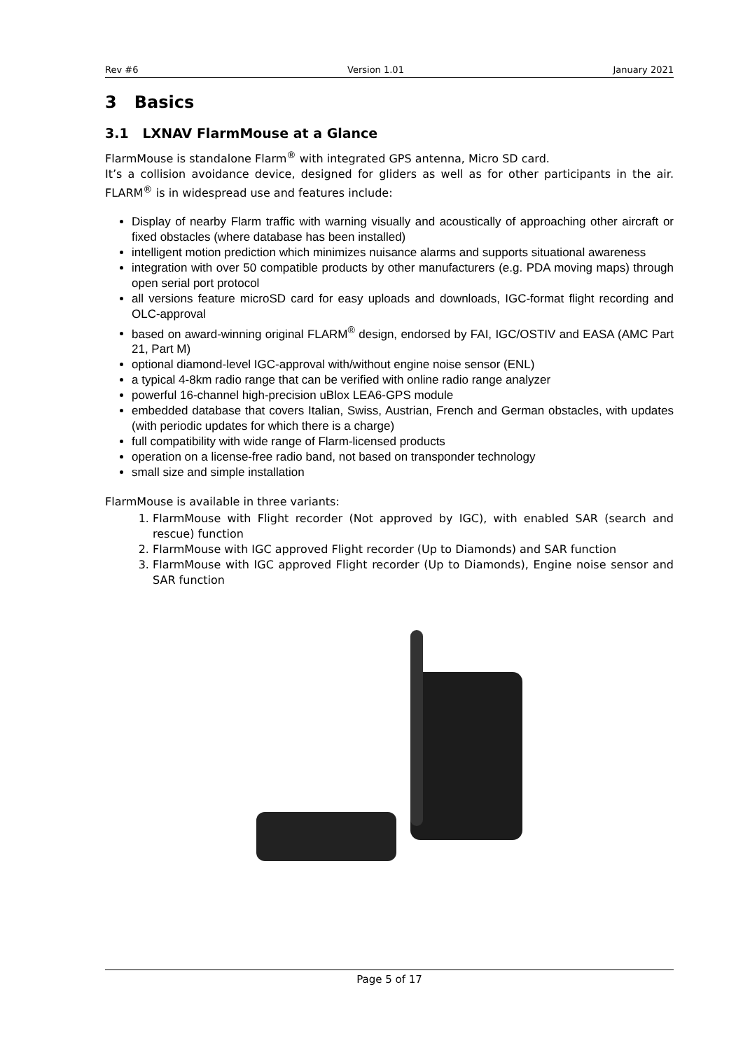Rev #6 Version 1.01 January 2021
3 Basics
3.1 LXNAV FlarmMouse at a Glance
FlarmMouse is standalone Flarm<sup>®</sup> with integrated GPS antenna, Micro SD card.
It’s a collision avoidance device, designed for gliders as well as for other participants in the air. FLARM<sup>®</sup> is in widespread use and features include:
Display of nearby Flarm traffic with warning visually and acoustically of approaching other aircraft or fixed obstacles (where database has been installed)
intelligent motion prediction which minimizes nuisance alarms and supports situational awareness
integration with over 50 compatible products by other manufacturers (e.g. PDA moving maps) through open serial port protocol
all versions feature microSD card for easy uploads and downloads, IGC-format flight recording and OLC-approval
based on award-winning original FLARM<sup>®</sup> design, endorsed by FAI, IGC/OSTIV and EASA (AMC Part 21, Part M)
optional diamond-level IGC-approval with/without engine noise sensor (ENL)
a typical 4-8km radio range that can be verified with online radio range analyzer
powerful 16-channel high-precision uBlox LEA6-GPS module
embedded database that covers Italian, Swiss, Austrian, French and German obstacles, with updates (with periodic updates for which there is a charge)
full compatibility with wide range of Flarm-licensed products
operation on a license-free radio band, not based on transponder technology
small size and simple installation
FlarmMouse is available in three variants:
1. FlarmMouse with Flight recorder (Not approved by IGC), with enabled SAR (search and rescue) function
2. FlarmMouse with IGC approved Flight recorder (Up to Diamonds) and SAR function
3. FlarmMouse with IGC approved Flight recorder (Up to Diamonds), Engine noise sensor and SAR function
Page 5 of 17